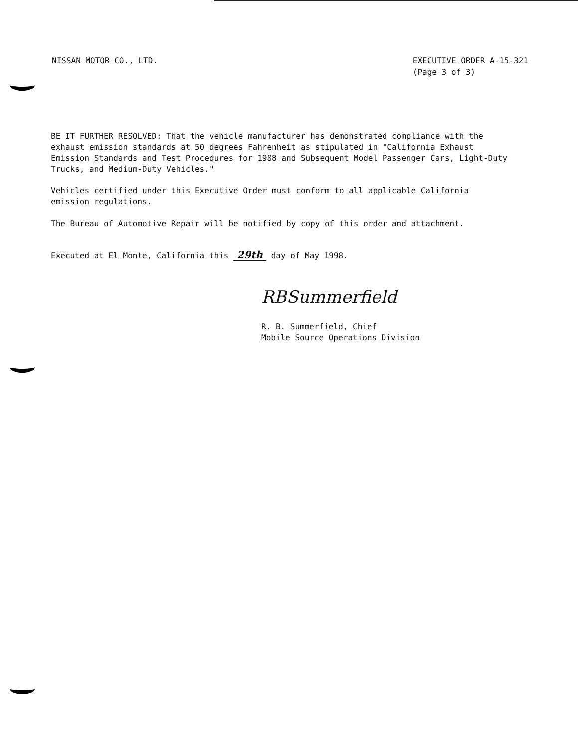NISSAN MOTOR CO., LTD. EXECUTIVE ORDER A-15-321
(Page 3 of 3)
BE IT FURTHER RESOLVED: That the vehicle manufacturer has demonstrated compliance with the exhaust emission standards at 50 degrees Fahrenheit as stipulated in "California Exhaust Emission Standards and Test Procedures for 1988 and Subsequent Model Passenger Cars, Light-Duty Trucks, and Medium-Duty Vehicles."
Vehicles certified under this Executive Order must conform to all applicable California emission regulations.
The Bureau of Automotive Repair will be notified by copy of this order and attachment.
Executed at El Monte, California this 29th day of May 1998.
RBSummerfield
R. B. Summerfield, Chief
Mobile Source Operations Division